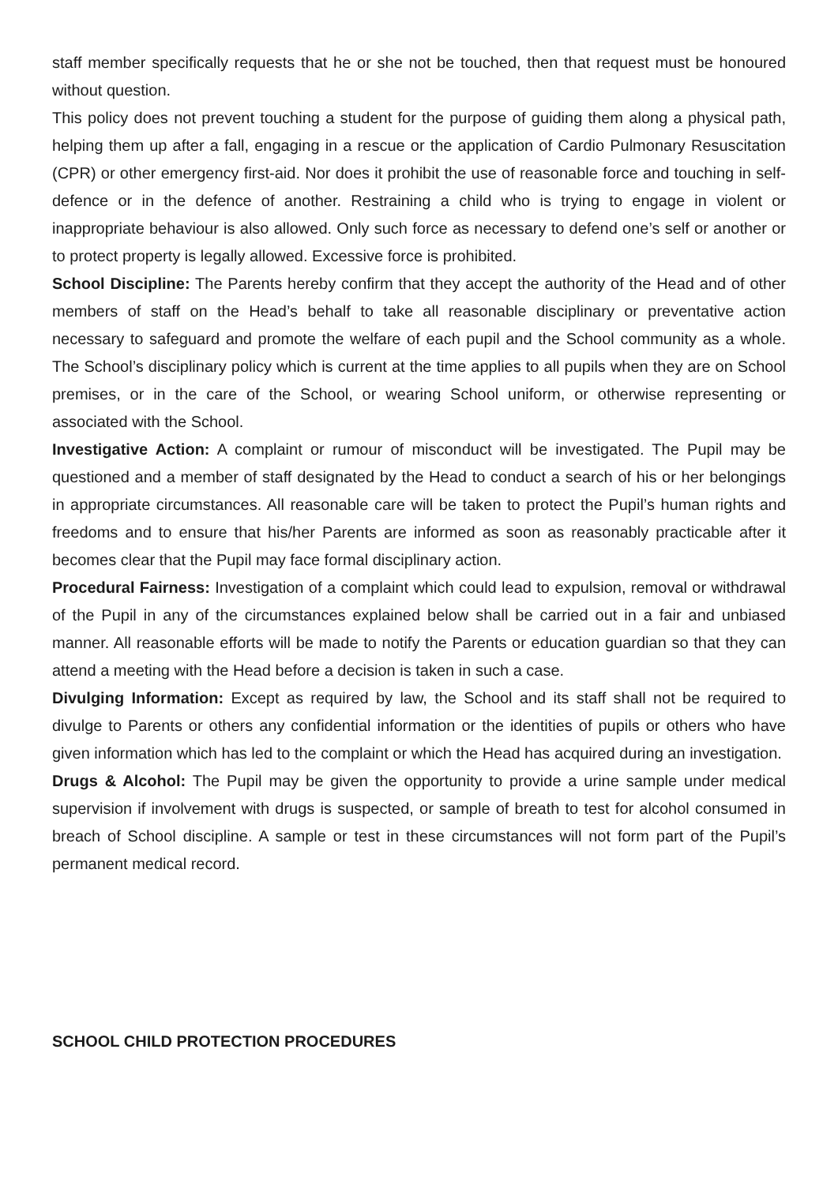staff member specifically requests that he or she not be touched, then that request must be honoured without question.
This policy does not prevent touching a student for the purpose of guiding them along a physical path, helping them up after a fall, engaging in a rescue or the application of Cardio Pulmonary Resuscitation (CPR) or other emergency first-aid. Nor does it prohibit the use of reasonable force and touching in self-defence or in the defence of another. Restraining a child who is trying to engage in violent or inappropriate behaviour is also allowed. Only such force as necessary to defend one’s self or another or to protect property is legally allowed. Excessive force is prohibited.
School Discipline: The Parents hereby confirm that they accept the authority of the Head and of other members of staff on the Head’s behalf to take all reasonable disciplinary or preventative action necessary to safeguard and promote the welfare of each pupil and the School community as a whole. The School’s disciplinary policy which is current at the time applies to all pupils when they are on School premises, or in the care of the School, or wearing School uniform, or otherwise representing or associated with the School.
Investigative Action: A complaint or rumour of misconduct will be investigated. The Pupil may be questioned and a member of staff designated by the Head to conduct a search of his or her belongings in appropriate circumstances. All reasonable care will be taken to protect the Pupil’s human rights and freedoms and to ensure that his/her Parents are informed as soon as reasonably practicable after it becomes clear that the Pupil may face formal disciplinary action.
Procedural Fairness: Investigation of a complaint which could lead to expulsion, removal or withdrawal of the Pupil in any of the circumstances explained below shall be carried out in a fair and unbiased manner. All reasonable efforts will be made to notify the Parents or education guardian so that they can attend a meeting with the Head before a decision is taken in such a case.
Divulging Information: Except as required by law, the School and its staff shall not be required to divulge to Parents or others any confidential information or the identities of pupils or others who have given information which has led to the complaint or which the Head has acquired during an investigation.
Drugs & Alcohol: The Pupil may be given the opportunity to provide a urine sample under medical supervision if involvement with drugs is suspected, or sample of breath to test for alcohol consumed in breach of School discipline. A sample or test in these circumstances will not form part of the Pupil’s permanent medical record.
SCHOOL CHILD PROTECTION PROCEDURES